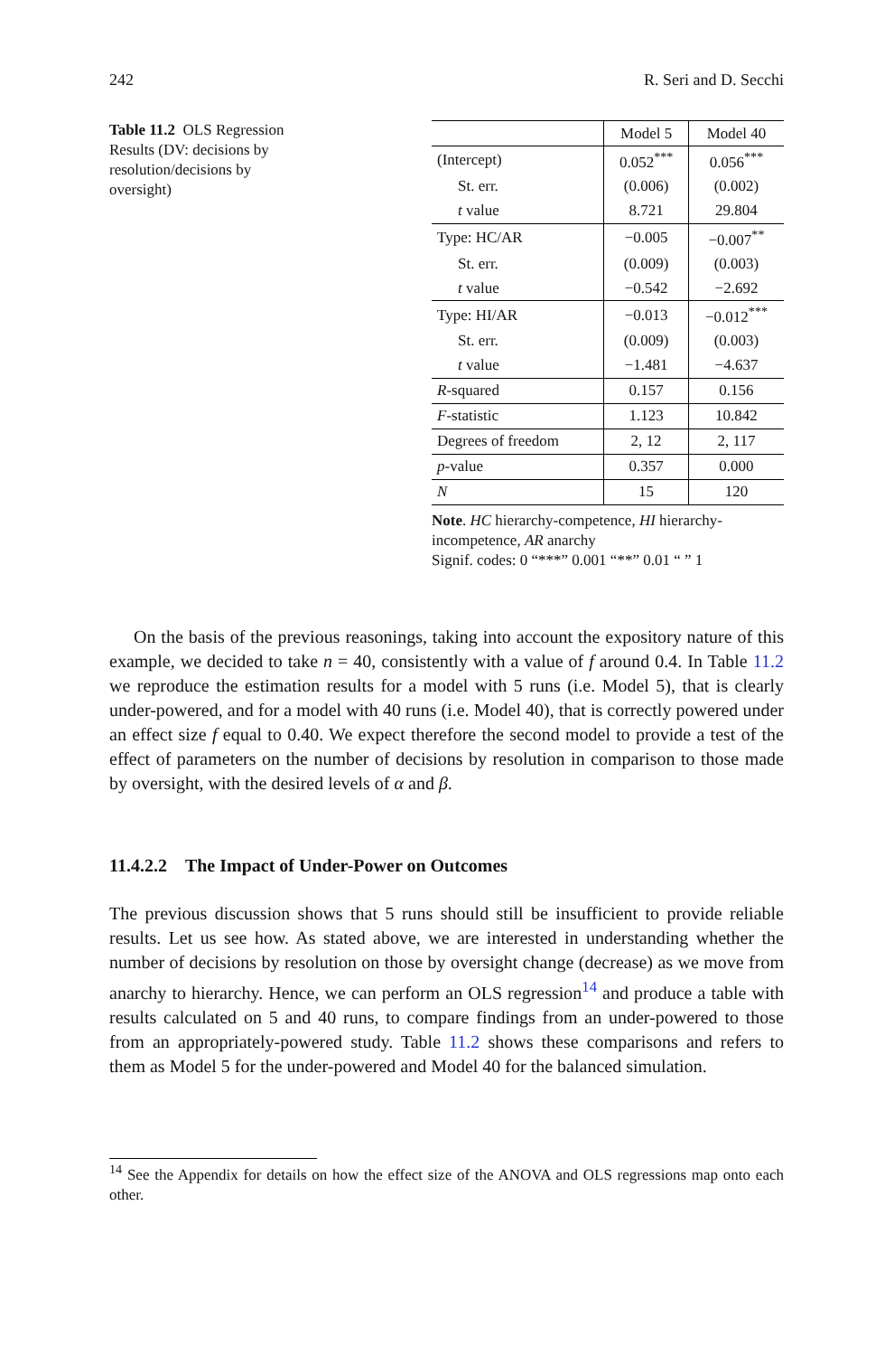242 R. Seri and D. Secchi
Table 11.2 OLS Regression Results (DV: decisions by resolution/decisions by oversight)
| | Model 5 | Model 40 |
| --- | --- | --- |
| (Intercept) | 0.052<sup>***</sup> | 0.056<sup>***</sup> |
| St. err. | (0.006) | (0.002) |
| t value | 8.721 | 29.804 |
| Type: HC/AR | −0.005 | −0.007<sup>**</sup> |
| St. err. | (0.009) | (0.003) |
| t value | −0.542 | −2.692 |
| Type: HI/AR | −0.013 | −0.012<sup>***</sup> |
| St. err. | (0.009) | (0.003) |
| t value | −1.481 | −4.637 |
| R -squared | 0.157 | 0.156 |
| F -statistic | 1.123 | 10.842 |
| Degrees of freedom | 2, 12 | 2, 117 |
| p -value | 0.357 | 0.000 |
| N | 15 | 120 |
Note. HC hierarchy-competence, HI hierarchy-incompetence, AR anarchy
Signif. codes: 0 “***” 0.001 “**” 0.01 “ ” 1
On the basis of the previous reasonings, taking into account the expository nature of this example, we decided to take n = 40, consistently with a value of f around 0.4. In Table 11.2 we reproduce the estimation results for a model with 5 runs (i.e. Model 5), that is clearly under-powered, and for a model with 40 runs (i.e. Model 40), that is correctly powered under an effect size f equal to 0.40. We expect therefore the second model to provide a test of the effect of parameters on the number of decisions by resolution in comparison to those made by oversight, with the desired levels of α and β.
11.4.2.2 The Impact of Under-Power on Outcomes
The previous discussion shows that 5 runs should still be insufficient to provide reliable results. Let us see how. As stated above, we are interested in understanding whether the number of decisions by resolution on those by oversight change (decrease) as we move from anarchy to hierarchy. Hence, we can perform an OLS regression<sup>14</sup> and produce a table with results calculated on 5 and 40 runs, to compare findings from an under-powered to those from an appropriately-powered study. Table 11.2 shows these comparisons and refers to them as Model 5 for the under-powered and Model 40 for the balanced simulation.
<sup>14</sup> See the Appendix for details on how the effect size of the ANOVA and OLS regressions map onto each other.